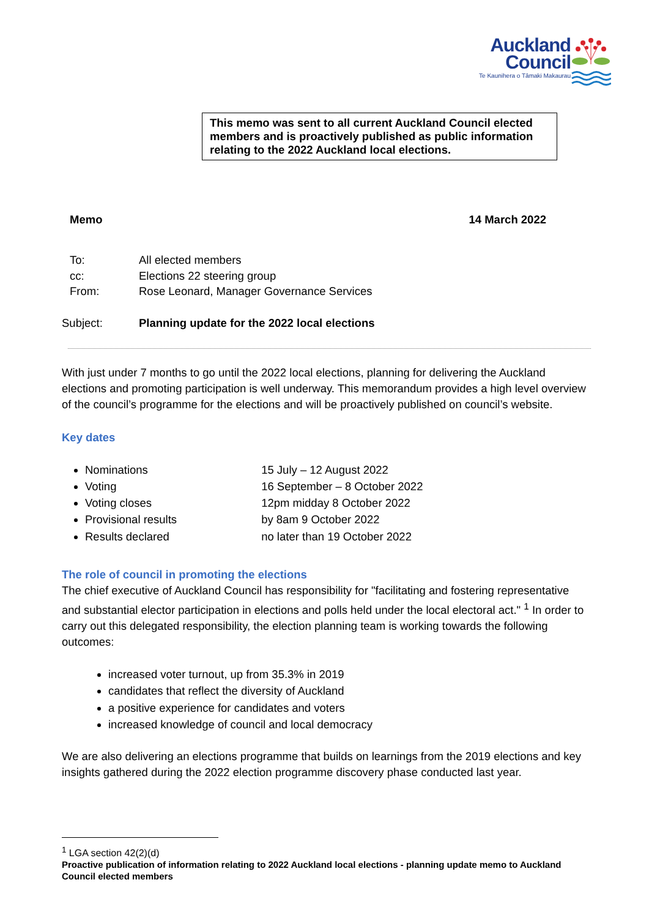Auckland
Council Te Kaunihera o Tāmaki Makaurau
This memo was sent to all current Auckland Council elected members and is proactively published as public information relating to the 2022 Auckland local elections.
Memo 14 March 2022
To: All elected members
cc: Elections 22 steering group
From: Rose Leonard, Manager Governance Services
Subject: Planning update for the 2022 local elections
With just under 7 months to go until the 2022 local elections, planning for delivering the Auckland elections and promoting participation is well underway. This memorandum provides a high level overview of the council’s programme for the elections and will be proactively published on council’s website.
Key dates
Nominations 15 July – 12 August 2022
Voting 16 September – 8 October 2022
Voting closes 12pm midday 8 October 2022
Provisional results by 8am 9 October 2022
Results declared no later than 19 October 2022
The role of council in promoting the elections
The chief executive of Auckland Council has responsibility for "facilitating and fostering representative and substantial elector participation in elections and polls held under the local electoral act." <sup>1</sup> In order to carry out this delegated responsibility, the election planning team is working towards the following outcomes:
increased voter turnout, up from 35.3% in 2019
candidates that reflect the diversity of Auckland
a positive experience for candidates and voters
increased knowledge of council and local democracy
We are also delivering an elections programme that builds on learnings from the 2019 elections and key insights gathered during the 2022 election programme discovery phase conducted last year.
<sup>1</sup> LGA section 42(2)(d)
Proactive publication of information relating to 2022 Auckland local elections - planning update memo to Auckland Council elected members